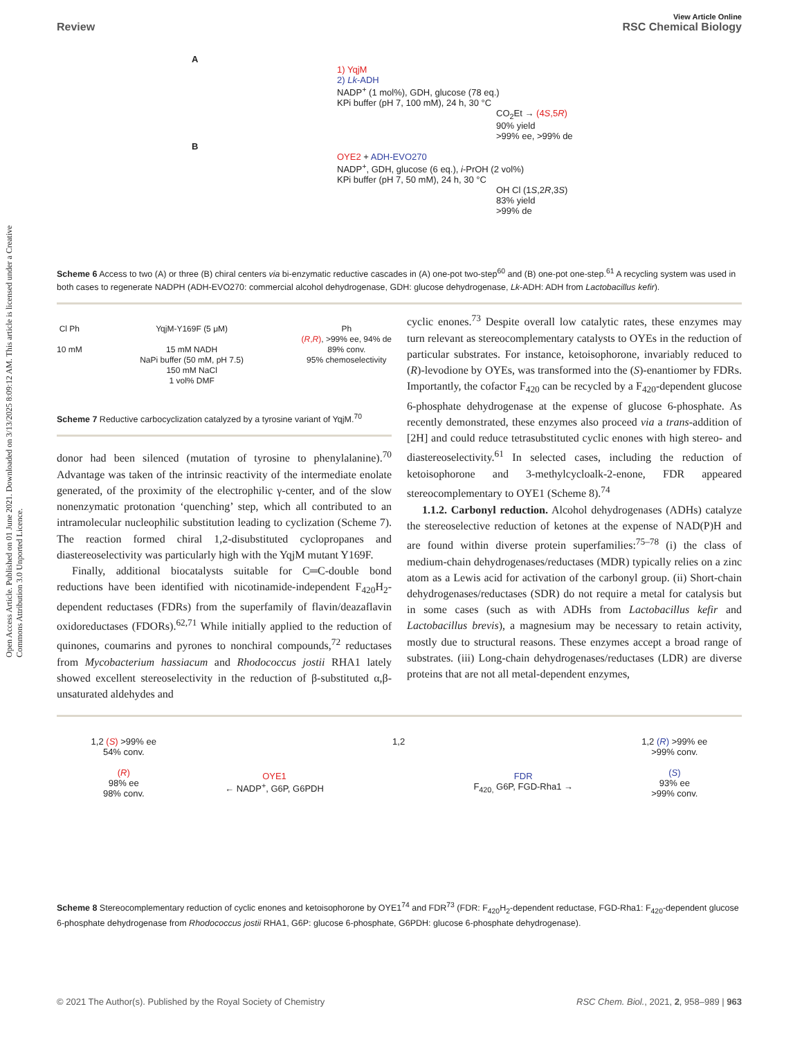Open Access Article. Published on 01 June 2021. Downloaded on 3/13/2025 8:09:12 AM. This article is licensed under a Creative Commons Attribution 3.0 Unported Licence.
View Article Online
Review RSC Chemical Biology
A
1) YqjM
2) Lk-ADH
NADP<sup>+</sup> (1 mol%), GDH, glucose (78 eq.)
KPi buffer (pH 7, 100 mM), 24 h, 30 °C
CO<sub>2</sub>Et → (4S,5R)
90% yield
>99% ee, >99% de
B
OYE2 + ADH-EVO270
NADP<sup>+</sup>, GDH, glucose (6 eq.), i-PrOH (2 vol%)
KPi buffer (pH 7, 50 mM), 24 h, 30 °C
OH Cl (1S,2R,3S)
83% yield
>99% de
Scheme 6 Access to two (A) or three (B) chiral centers via bi-enzymatic reductive cascades in (A) one-pot two-step<sup>60</sup> and (B) one-pot one-step.<sup>61</sup> A recycling system was used in both cases to regenerate NADPH (ADH-EVO270: commercial alcohol dehydrogenase, GDH: glucose dehydrogenase, Lk-ADH: ADH from Lactobacillus kefir).
Cl Ph
10 mM
YqjM-Y169F (5 μM)
15 mM NADH
NaPi buffer (50 mM, pH 7.5)
150 mM NaCl
1 vol% DMF
Ph
(R,R), >99% ee, 94% de
89% conv.
95% chemoselectivity
Scheme 7 Reductive carbocyclization catalyzed by a tyrosine variant of YqjM.<sup>70</sup>
donor had been silenced (mutation of tyrosine to phenylalanine).<sup>70</sup> Advantage was taken of the intrinsic reactivity of the intermediate enolate generated, of the proximity of the electrophilic γ-center, and of the slow nonenzymatic protonation ‘quenching’ step, which all contributed to an intramolecular nucleophilic substitution leading to cyclization (Scheme 7). The reaction formed chiral 1,2-disubstituted cyclopropanes and diastereoselectivity was particularly high with the YqjM mutant Y169F.
Finally, additional biocatalysts suitable for C═C-double bond reductions have been identified with nicotinamide-independent F<sub>420</sub>H<sub>2</sub>-dependent reductases (FDRs) from the superfamily of flavin/deazaflavin oxidoreductases (FDORs).<sup>62,71</sup> While initially applied to the reduction of quinones, coumarins and pyrones to nonchiral compounds,<sup>72</sup> reductases from Mycobacterium hassiacum and Rhodococcus jostii RHA1 lately showed excellent stereoselectivity in the reduction of β-substituted α,β-unsaturated aldehydes and
cyclic enones.<sup>73</sup> Despite overall low catalytic rates, these enzymes may turn relevant as stereocomplementary catalysts to OYEs in the reduction of particular substrates. For instance, ketoisophorone, invariably reduced to (R)-levodione by OYEs, was transformed into the (S)-enantiomer by FDRs. Importantly, the cofactor F<sub>420</sub> can be recycled by a F<sub>420</sub>-dependent glucose 6-phosphate dehydrogenase at the expense of glucose 6-phosphate. As recently demonstrated, these enzymes also proceed via a trans-addition of [2H] and could reduce tetrasubstituted cyclic enones with high stereo- and diastereoselectivity.<sup>61</sup> In selected cases, including the reduction of ketoisophorone and 3-methylcycloalk-2-enone, FDR appeared stereocomplementary to OYE1 (Scheme 8).<sup>74</sup>
1.1.2. Carbonyl reduction. Alcohol dehydrogenases (ADHs) catalyze the stereoselective reduction of ketones at the expense of NAD(P)H and are found within diverse protein superfamilies:<sup>75–78</sup> (i) the class of medium-chain dehydrogenases/reductases (MDR) typically relies on a zinc atom as a Lewis acid for activation of the carbonyl group. (ii) Short-chain dehydrogenases/reductases (SDR) do not require a metal for catalysis but in some cases (such as with ADHs from Lactobacillus kefir and Lactobacillus brevis), a magnesium may be necessary to retain activity, mostly due to structural reasons. These enzymes accept a broad range of substrates. (iii) Long-chain dehydrogenases/reductases (LDR) are diverse proteins that are not all metal-dependent enzymes,
1,2 (S) >99% ee
54% conv.
(R)
98% ee
98% conv.
OYE1
← NADP<sup>+</sup>, G6P, G6PDH
1,2
FDR
F<sub>420,</sub> G6P, FGD-Rha1 →
1,2 (R) >99% ee
>99% conv.
(S)
93% ee
>99% conv.
Scheme 8 Stereocomplementary reduction of cyclic enones and ketoisophorone by OYE1<sup>74</sup> and FDR<sup>73</sup> (FDR: F<sub>420</sub>H<sub>2</sub>-dependent reductase, FGD-Rha1: F<sub>420</sub>-dependent glucose 6-phosphate dehydrogenase from Rhodococcus jostii RHA1, G6P: glucose 6-phosphate, G6PDH: glucose 6-phosphate dehydrogenase).
© 2021 The Author(s). Published by the Royal Society of Chemistry RSC Chem. Biol., 2021, 2, 958–989 | 963